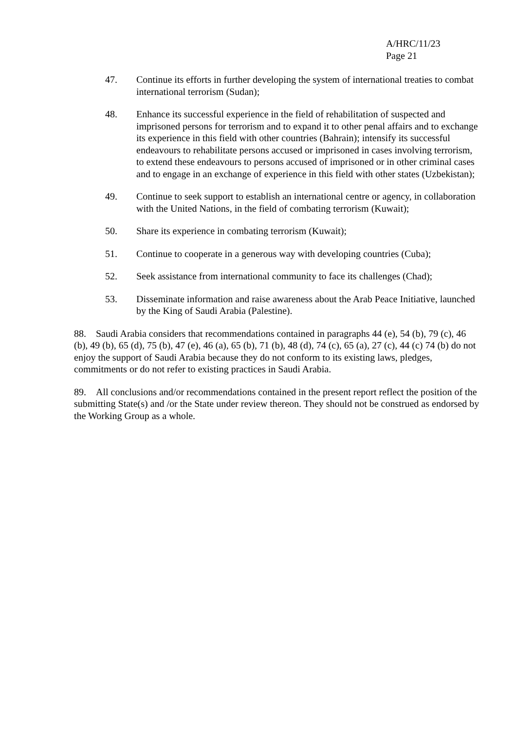A/HRC/11/23
Page 21
47. Continue its efforts in further developing the system of international treaties to combat international terrorism (Sudan);
48. Enhance its successful experience in the field of rehabilitation of suspected and imprisoned persons for terrorism and to expand it to other penal affairs and to exchange its experience in this field with other countries (Bahrain); intensify its successful endeavours to rehabilitate persons accused or imprisoned in cases involving terrorism, to extend these endeavours to persons accused of imprisoned or in other criminal cases and to engage in an exchange of experience in this field with other states (Uzbekistan);
49. Continue to seek support to establish an international centre or agency, in collaboration with the United Nations, in the field of combating terrorism (Kuwait);
50. Share its experience in combating terrorism (Kuwait);
51. Continue to cooperate in a generous way with developing countries (Cuba);
52. Seek assistance from international community to face its challenges (Chad);
53. Disseminate information and raise awareness about the Arab Peace Initiative, launched by the King of Saudi Arabia (Palestine).
88. Saudi Arabia considers that recommendations contained in paragraphs 44 (e), 54 (b), 79 (c), 46 (b), 49 (b), 65 (d), 75 (b), 47 (e), 46 (a), 65 (b), 71 (b), 48 (d), 74 (c), 65 (a), 27 (c), 44 (c) 74 (b) do not enjoy the support of Saudi Arabia because they do not conform to its existing laws, pledges, commitments or do not refer to existing practices in Saudi Arabia.
89. All conclusions and/or recommendations contained in the present report reflect the position of the submitting State(s) and /or the State under review thereon. They should not be construed as endorsed by the Working Group as a whole.